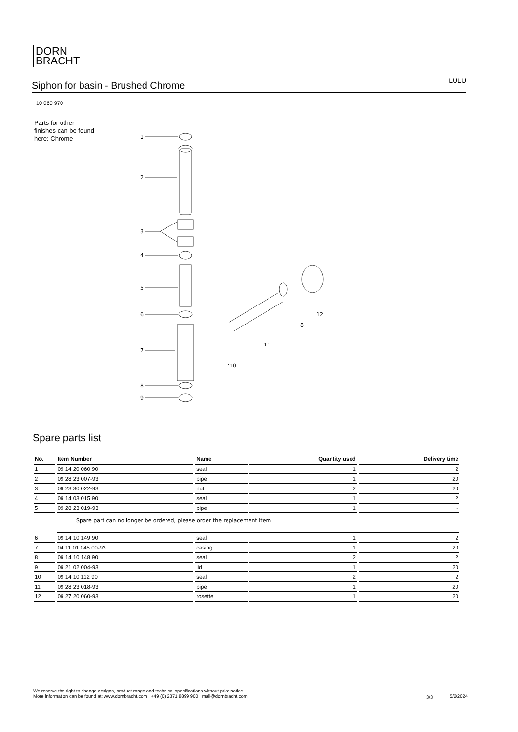DORN
BRACHT
Siphon for basin - Brushed Chrome
LULU
10 060 970
Parts for other
finishes can be found
here: Chrome
1
2
3
4
5
6
7
12
8
11
"10"
8
9
Spare parts list
| No. | Item Number | Name | Quantity used | Delivery time |
| --- | --- | --- | --- | --- |
| 1 | 09 14 20 060 90 | seal | 1 | 2 |
| 2 | 09 28 23 007-93 | pipe | 1 | 20 |
| 3 | 09 23 30 022-93 | nut | 2 | 20 |
| 4 | 09 14 03 015 90 | seal | 1 | 2 |
| 5 | 09 28 23 019-93 | pipe | 1 | - |
| | Spare part can no longer be ordered, please order the replacement item | | | |
| 6 | 09 14 10 149 90 | seal | 1 | 2 |
| 7 | 04 11 01 045 00-93 | casing | 1 | 20 |
| 8 | 09 14 10 148 90 | seal | 2 | 2 |
| 9 | 09 21 02 004-93 | lid | 1 | 20 |
| 10 | 09 14 10 112 90 | seal | 2 | 2 |
| 11 | 09 28 23 018-93 | pipe | 1 | 20 |
| 12 | 09 27 20 060-93 | rosette | 1 | 20 |
We reserve the right to change designs, product range and technical specifications without prior notice.
More information can be found at: www.dornbracht.com +49 (0) 2371 8899 900 mail@dornbracht.com
3/3 5/2/2024